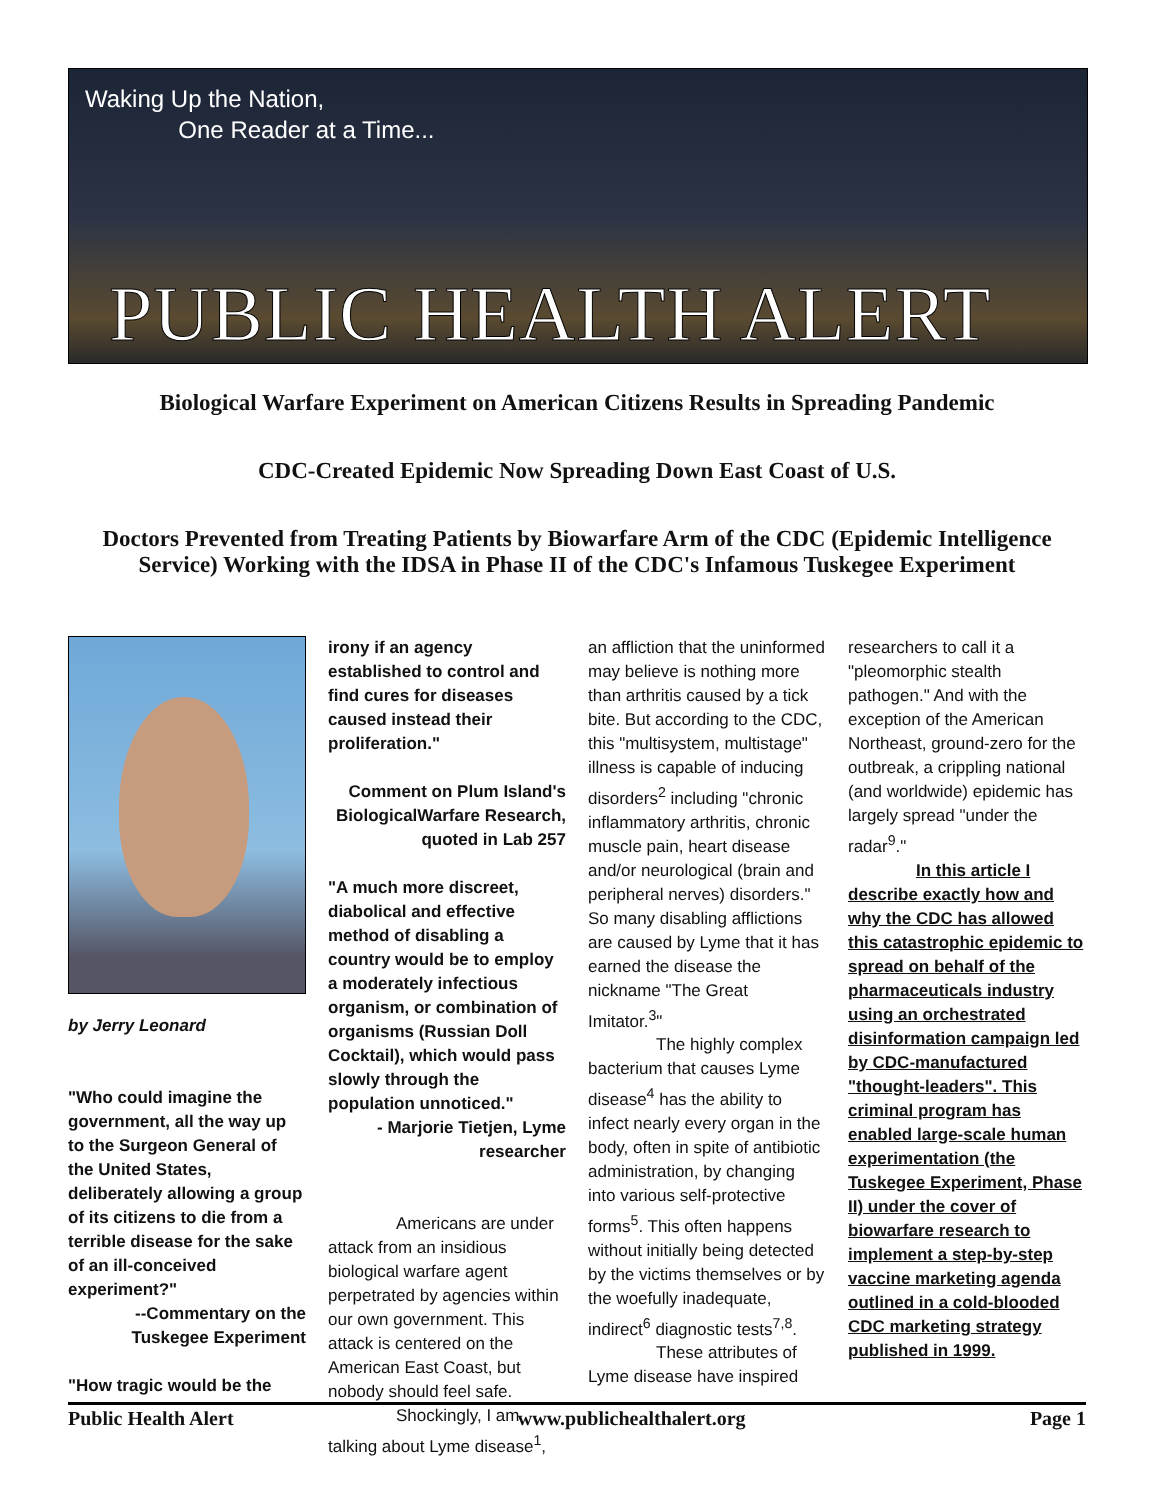Waking Up the Nation,
One Reader at a Time...
PUBLIC HEALTH ALERT
Biological Warfare Experiment on American Citizens Results in Spreading Pandemic
CDC-Created Epidemic Now Spreading Down East Coast of U.S.
Doctors Prevented from Treating Patients by Biowarfare Arm of the CDC (Epidemic Intelligence Service) Working with the IDSA in Phase II of the CDC's Infamous Tuskegee Experiment
by Jerry Leonard
"Who could imagine the government, all the way up to the Surgeon General of the United States, deliberately allowing a group of its citizens to die from a terrible disease for the sake of an ill-conceived experiment?"
--Commentary on the Tuskegee Experiment
"How tragic would be the
irony if an agency established to control and find cures for diseases caused instead their proliferation."
Comment on Plum Island's BiologicalWarfare Research, quoted in Lab 257
"A much more discreet, diabolical and effective method of disabling a country would be to employ a moderately infectious organism, or combination of organisms (Russian Doll Cocktail), which would pass slowly through the population unnoticed."
- Marjorie Tietjen, Lyme researcher
Americans are under attack from an insidious biological warfare agent perpetrated by agencies within our own government. This attack is centered on the American East Coast, but nobody should feel safe.
Shockingly, I am talking about Lyme disease<sup>1</sup>,
an affliction that the uninformed may believe is nothing more than arthritis caused by a tick bite. But according to the CDC, this "multisystem, multistage" illness is capable of inducing disorders<sup>2</sup> including "chronic inflammatory arthritis, chronic muscle pain, heart disease and/or neurological (brain and peripheral nerves) disorders." So many disabling afflictions are caused by Lyme that it has earned the disease the nickname "The Great Imitator.<sup>3</sup>"
The highly complex bacterium that causes Lyme disease<sup>4</sup> has the ability to infect nearly every organ in the body, often in spite of antibiotic administration, by changing into various self-protective forms<sup>5</sup>. This often happens without initially being detected by the victims themselves or by the woefully inadequate, indirect<sup>6</sup> diagnostic tests<sup>7,8</sup>.
These attributes of Lyme disease have inspired
researchers to call it a "pleomorphic stealth pathogen." And with the exception of the American Northeast, ground-zero for the outbreak, a crippling national (and worldwide) epidemic has largely spread "under the radar<sup>9</sup>."
In this article I describe exactly how and why the CDC has allowed this catastrophic epidemic to spread on behalf of the pharmaceuticals industry using an orchestrated disinformation campaign led by CDC-manufactured "thought-leaders". This criminal program has enabled large-scale human experimentation (the Tuskegee Experiment, Phase II) under the cover of biowarfare research to implement a step-by-step vaccine marketing agenda outlined in a cold-blooded CDC marketing strategy published in 1999.
Public Health Alert www.publichealthalert.org Page 1